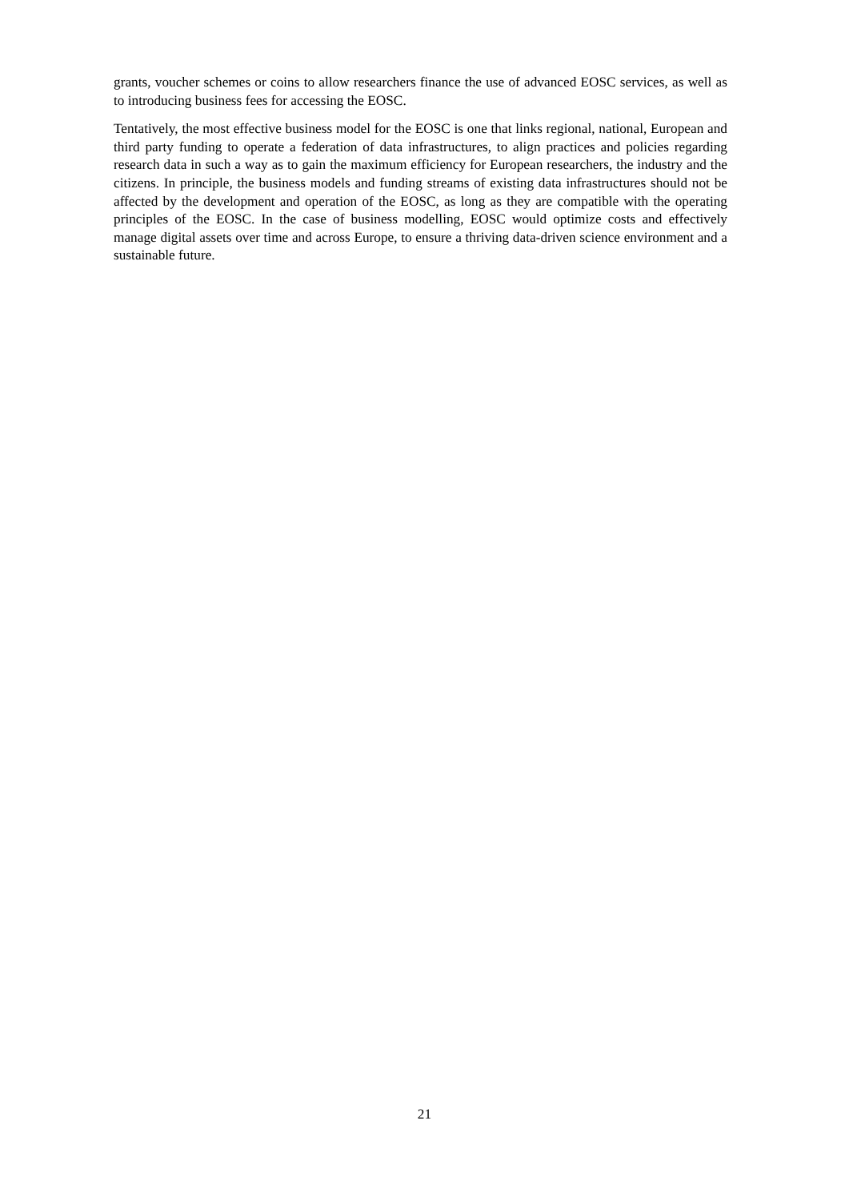grants, voucher schemes or coins to allow researchers finance the use of advanced EOSC services, as well as to introducing business fees for accessing the EOSC.
Tentatively, the most effective business model for the EOSC is one that links regional, national, European and third party funding to operate a federation of data infrastructures, to align practices and policies regarding research data in such a way as to gain the maximum efficiency for European researchers, the industry and the citizens. In principle, the business models and funding streams of existing data infrastructures should not be affected by the development and operation of the EOSC, as long as they are compatible with the operating principles of the EOSC. In the case of business modelling, EOSC would optimize costs and effectively manage digital assets over time and across Europe, to ensure a thriving data-driven science environment and a sustainable future.
21